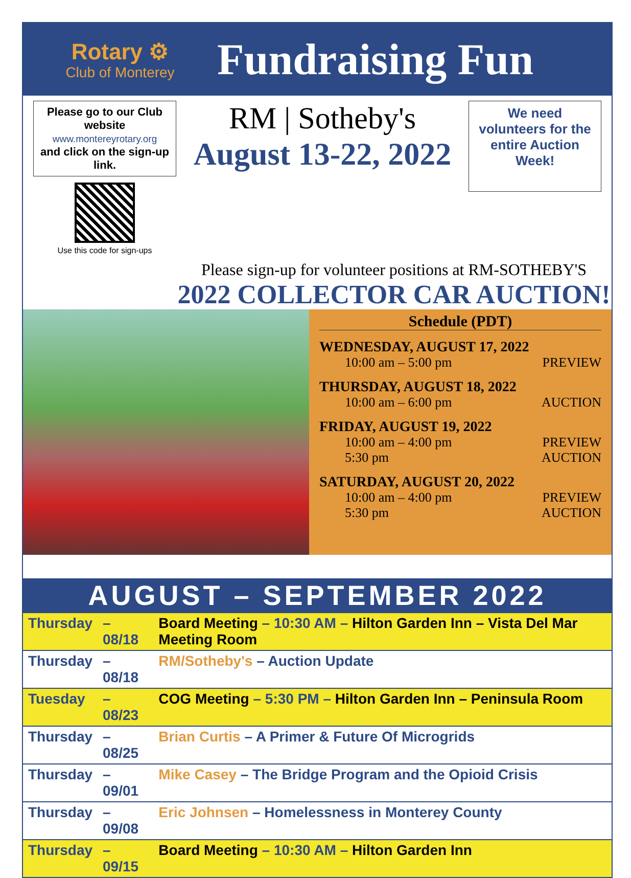Rotary ⚙
Club of Monterey
Fundraising Fun
Please go to our Club website
www.montereyrotary.org
and click on the sign-up link.
Use this code for sign-ups
RM | Sotheby's
August 13-22, 2022
We need volunteers for the entire Auction Week!
Please sign-up for volunteer positions at RM-SOTHEBY'S
2022 COLLECTOR CAR AUCTION!
Schedule (PDT)
WEDNESDAY, AUGUST 17, 2022
10:00 am – 5:00 pm PREVIEW
THURSDAY, AUGUST 18, 2022
10:00 am – 6:00 pm AUCTION
FRIDAY, AUGUST 19, 2022
10:00 am – 4:00 pm PREVIEW
5:30 pm AUCTION
SATURDAY, AUGUST 20, 2022
10:00 am – 4:00 pm PREVIEW
5:30 pm AUCTION
| AUGUST – SEPTEMBER 2022 | | |
| --- | --- | --- |
| Thursday | – 08/18 | Board Meeting – 10:30 AM – Hilton Garden Inn – Vista Del Mar Meeting Room |
| Thursday | – 08/18 | RM/Sotheby's – Auction Update |
| Tuesday | – 08/23 | COG Meeting – 5:30 PM – Hilton Garden Inn – Peninsula Room |
| Thursday | – 08/25 | Brian Curtis – A Primer & Future Of Microgrids |
| Thursday | – 09/01 | Mike Casey – The Bridge Program and the Opioid Crisis |
| Thursday | – 09/08 | Eric Johnsen – Homelessness in Monterey County |
| Thursday | – 09/15 | Board Meeting – 10:30 AM – Hilton Garden Inn |